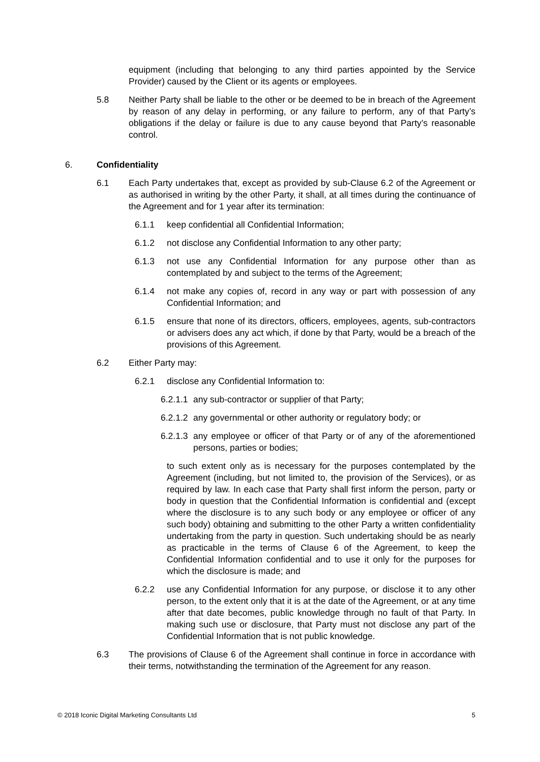equipment (including that belonging to any third parties appointed by the Service Provider) caused by the Client or its agents or employees.
5.8 Neither Party shall be liable to the other or be deemed to be in breach of the Agreement by reason of any delay in performing, or any failure to perform, any of that Party’s obligations if the delay or failure is due to any cause beyond that Party’s reasonable control.
6. Confidentiality
6.1 Each Party undertakes that, except as provided by sub-Clause 6.2 of the Agreement or as authorised in writing by the other Party, it shall, at all times during the continuance of the Agreement and for 1 year after its termination:
6.1.1 keep confidential all Confidential Information;
6.1.2 not disclose any Confidential Information to any other party;
6.1.3 not use any Confidential Information for any purpose other than as contemplated by and subject to the terms of the Agreement;
6.1.4 not make any copies of, record in any way or part with possession of any Confidential Information; and
6.1.5 ensure that none of its directors, officers, employees, agents, sub-contractors or advisers does any act which, if done by that Party, would be a breach of the provisions of this Agreement.
6.2 Either Party may:
6.2.1 disclose any Confidential Information to:
6.2.1.1 any sub-contractor or supplier of that Party;
6.2.1.2 any governmental or other authority or regulatory body; or
6.2.1.3 any employee or officer of that Party or of any of the aforementioned persons, parties or bodies;
to such extent only as is necessary for the purposes contemplated by the Agreement (including, but not limited to, the provision of the Services), or as required by law. In each case that Party shall first inform the person, party or body in question that the Confidential Information is confidential and (except where the disclosure is to any such body or any employee or officer of any such body) obtaining and submitting to the other Party a written confidentiality undertaking from the party in question. Such undertaking should be as nearly as practicable in the terms of Clause 6 of the Agreement, to keep the Confidential Information confidential and to use it only for the purposes for which the disclosure is made; and
6.2.2 use any Confidential Information for any purpose, or disclose it to any other person, to the extent only that it is at the date of the Agreement, or at any time after that date becomes, public knowledge through no fault of that Party. In making such use or disclosure, that Party must not disclose any part of the Confidential Information that is not public knowledge.
6.3 The provisions of Clause 6 of the Agreement shall continue in force in accordance with their terms, notwithstanding the termination of the Agreement for any reason.
© 2018 Iconic Digital Marketing Consultants Ltd 5